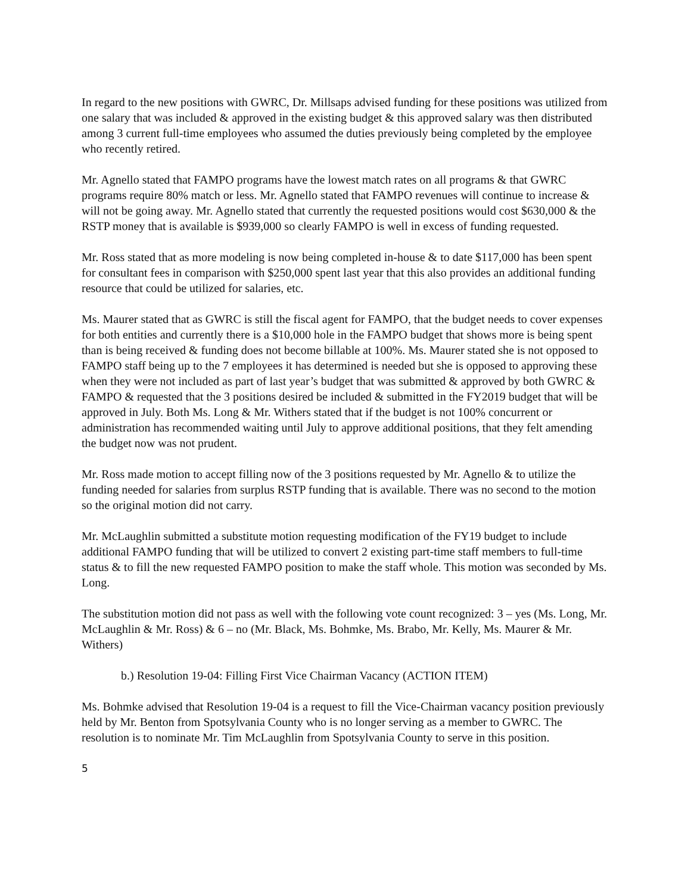In regard to the new positions with GWRC, Dr. Millsaps advised funding for these positions was utilized from one salary that was included & approved in the existing budget & this approved salary was then distributed among 3 current full-time employees who assumed the duties previously being completed by the employee who recently retired.
Mr. Agnello stated that FAMPO programs have the lowest match rates on all programs & that GWRC programs require 80% match or less. Mr. Agnello stated that FAMPO revenues will continue to increase & will not be going away. Mr. Agnello stated that currently the requested positions would cost $630,000 & the RSTP money that is available is $939,000 so clearly FAMPO is well in excess of funding requested.
Mr. Ross stated that as more modeling is now being completed in-house & to date $117,000 has been spent for consultant fees in comparison with $250,000 spent last year that this also provides an additional funding resource that could be utilized for salaries, etc.
Ms. Maurer stated that as GWRC is still the fiscal agent for FAMPO, that the budget needs to cover expenses for both entities and currently there is a $10,000 hole in the FAMPO budget that shows more is being spent than is being received & funding does not become billable at 100%. Ms. Maurer stated she is not opposed to FAMPO staff being up to the 7 employees it has determined is needed but she is opposed to approving these when they were not included as part of last year’s budget that was submitted & approved by both GWRC & FAMPO & requested that the 3 positions desired be included & submitted in the FY2019 budget that will be approved in July. Both Ms. Long & Mr. Withers stated that if the budget is not 100% concurrent or administration has recommended waiting until July to approve additional positions, that they felt amending the budget now was not prudent.
Mr. Ross made motion to accept filling now of the 3 positions requested by Mr. Agnello & to utilize the funding needed for salaries from surplus RSTP funding that is available. There was no second to the motion so the original motion did not carry.
Mr. McLaughlin submitted a substitute motion requesting modification of the FY19 budget to include additional FAMPO funding that will be utilized to convert 2 existing part-time staff members to full-time status & to fill the new requested FAMPO position to make the staff whole. This motion was seconded by Ms. Long.
The substitution motion did not pass as well with the following vote count recognized: 3 – yes (Ms. Long, Mr. McLaughlin & Mr. Ross) & 6 – no (Mr. Black, Ms. Bohmke, Ms. Brabo, Mr. Kelly, Ms. Maurer & Mr. Withers)
b.) Resolution 19-04: Filling First Vice Chairman Vacancy (ACTION ITEM)
Ms. Bohmke advised that Resolution 19-04 is a request to fill the Vice-Chairman vacancy position previously held by Mr. Benton from Spotsylvania County who is no longer serving as a member to GWRC. The resolution is to nominate Mr. Tim McLaughlin from Spotsylvania County to serve in this position.
5